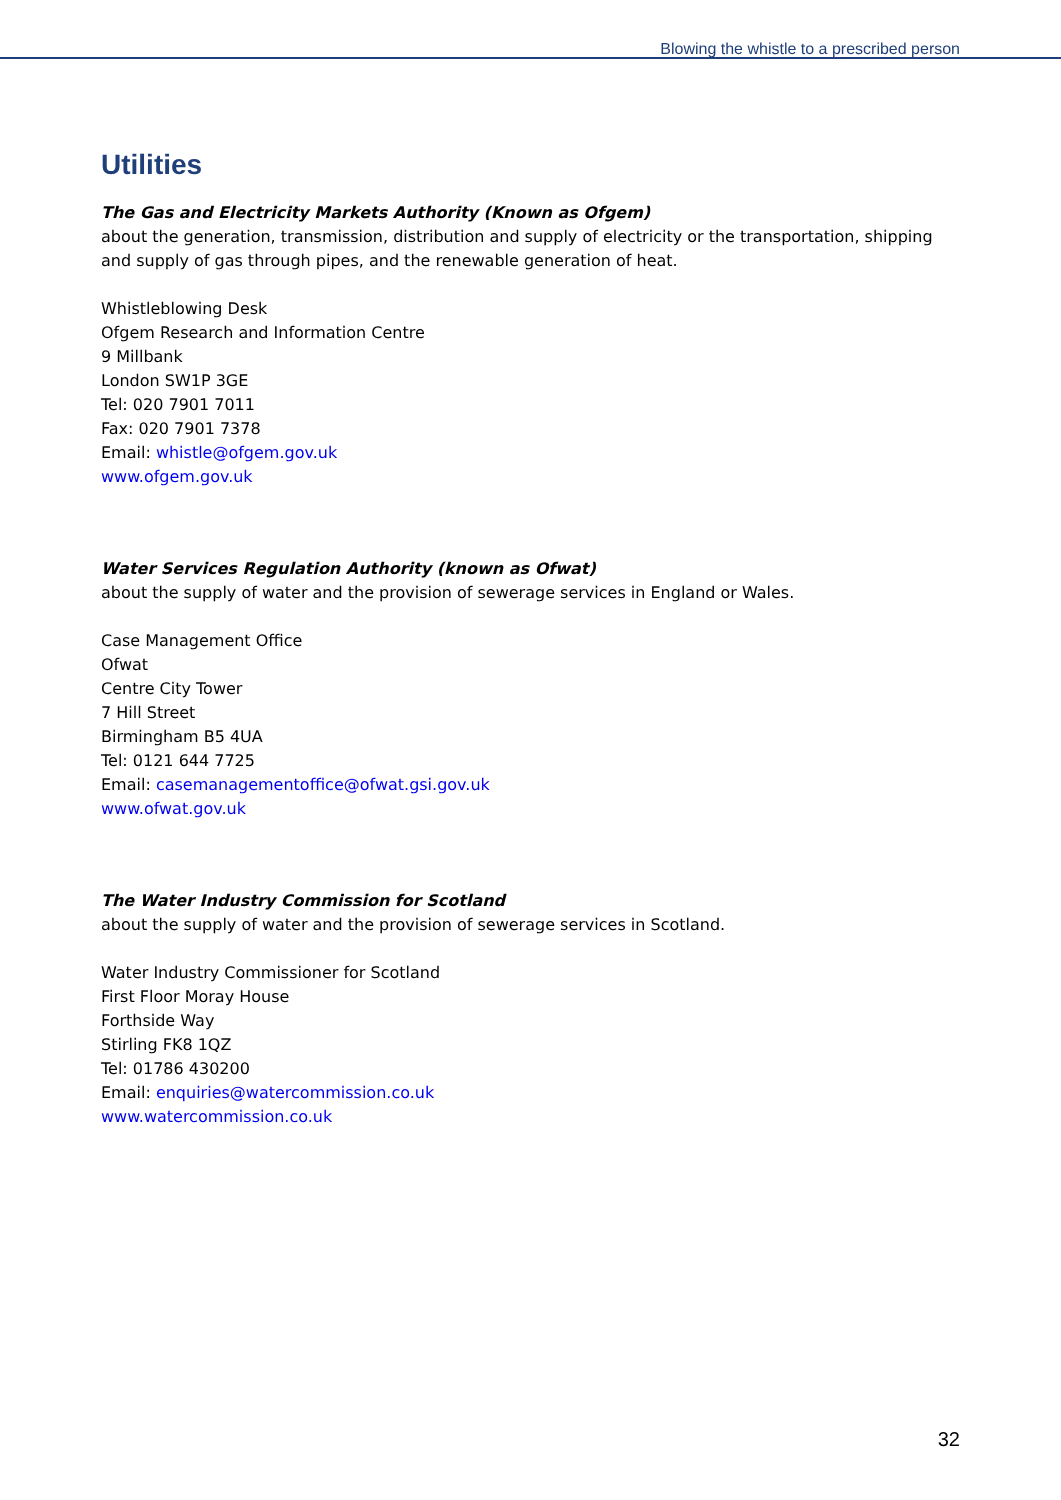Blowing the whistle to a prescribed person
Utilities
The Gas and Electricity Markets Authority (Known as Ofgem)
about the generation, transmission, distribution and supply of electricity or the transportation, shipping and supply of gas through pipes, and the renewable generation of heat.
Whistleblowing Desk
Ofgem Research and Information Centre
9 Millbank
London SW1P 3GE
Tel: 020 7901 7011
Fax: 020 7901 7378
Email: whistle@ofgem.gov.uk
www.ofgem.gov.uk
Water Services Regulation Authority (known as Ofwat)
about the supply of water and the provision of sewerage services in England or Wales.
Case Management Office
Ofwat
Centre City Tower
7 Hill Street
Birmingham B5 4UA
Tel: 0121 644 7725
Email: casemanagementoffice@ofwat.gsi.gov.uk
www.ofwat.gov.uk
The Water Industry Commission for Scotland
about the supply of water and the provision of sewerage services in Scotland.
Water Industry Commissioner for Scotland
First Floor Moray House
Forthside Way
Stirling FK8 1QZ
Tel: 01786 430200
Email: enquiries@watercommission.co.uk
www.watercommission.co.uk
32